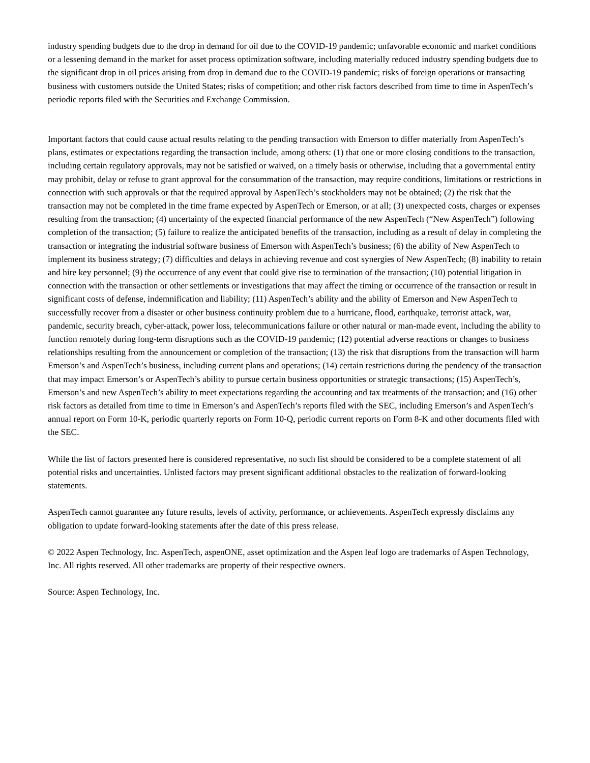industry spending budgets due to the drop in demand for oil due to the COVID-19 pandemic; unfavorable economic and market conditions or a lessening demand in the market for asset process optimization software, including materially reduced industry spending budgets due to the significant drop in oil prices arising from drop in demand due to the COVID-19 pandemic; risks of foreign operations or transacting business with customers outside the United States; risks of competition; and other risk factors described from time to time in AspenTech’s periodic reports filed with the Securities and Exchange Commission.
Important factors that could cause actual results relating to the pending transaction with Emerson to differ materially from AspenTech’s plans, estimates or expectations regarding the transaction include, among others: (1) that one or more closing conditions to the transaction, including certain regulatory approvals, may not be satisfied or waived, on a timely basis or otherwise, including that a governmental entity may prohibit, delay or refuse to grant approval for the consummation of the transaction, may require conditions, limitations or restrictions in connection with such approvals or that the required approval by AspenTech’s stockholders may not be obtained; (2) the risk that the transaction may not be completed in the time frame expected by AspenTech or Emerson, or at all; (3) unexpected costs, charges or expenses resulting from the transaction; (4) uncertainty of the expected financial performance of the new AspenTech (“New AspenTech”) following completion of the transaction; (5) failure to realize the anticipated benefits of the transaction, including as a result of delay in completing the transaction or integrating the industrial software business of Emerson with AspenTech’s business; (6) the ability of New AspenTech to implement its business strategy; (7) difficulties and delays in achieving revenue and cost synergies of New AspenTech; (8) inability to retain and hire key personnel; (9) the occurrence of any event that could give rise to termination of the transaction; (10) potential litigation in connection with the transaction or other settlements or investigations that may affect the timing or occurrence of the transaction or result in significant costs of defense, indemnification and liability; (11) AspenTech’s ability and the ability of Emerson and New AspenTech to successfully recover from a disaster or other business continuity problem due to a hurricane, flood, earthquake, terrorist attack, war, pandemic, security breach, cyber-attack, power loss, telecommunications failure or other natural or man-made event, including the ability to function remotely during long-term disruptions such as the COVID-19 pandemic; (12) potential adverse reactions or changes to business relationships resulting from the announcement or completion of the transaction; (13) the risk that disruptions from the transaction will harm Emerson’s and AspenTech’s business, including current plans and operations; (14) certain restrictions during the pendency of the transaction that may impact Emerson’s or AspenTech’s ability to pursue certain business opportunities or strategic transactions; (15) AspenTech’s, Emerson’s and new AspenTech’s ability to meet expectations regarding the accounting and tax treatments of the transaction; and (16) other risk factors as detailed from time to time in Emerson’s and AspenTech’s reports filed with the SEC, including Emerson’s and AspenTech’s annual report on Form 10-K, periodic quarterly reports on Form 10-Q, periodic current reports on Form 8-K and other documents filed with the SEC.
While the list of factors presented here is considered representative, no such list should be considered to be a complete statement of all potential risks and uncertainties. Unlisted factors may present significant additional obstacles to the realization of forward-looking statements.
AspenTech cannot guarantee any future results, levels of activity, performance, or achievements. AspenTech expressly disclaims any obligation to update forward-looking statements after the date of this press release.
© 2022 Aspen Technology, Inc. AspenTech, aspenONE, asset optimization and the Aspen leaf logo are trademarks of Aspen Technology, Inc. All rights reserved. All other trademarks are property of their respective owners.
Source: Aspen Technology, Inc.